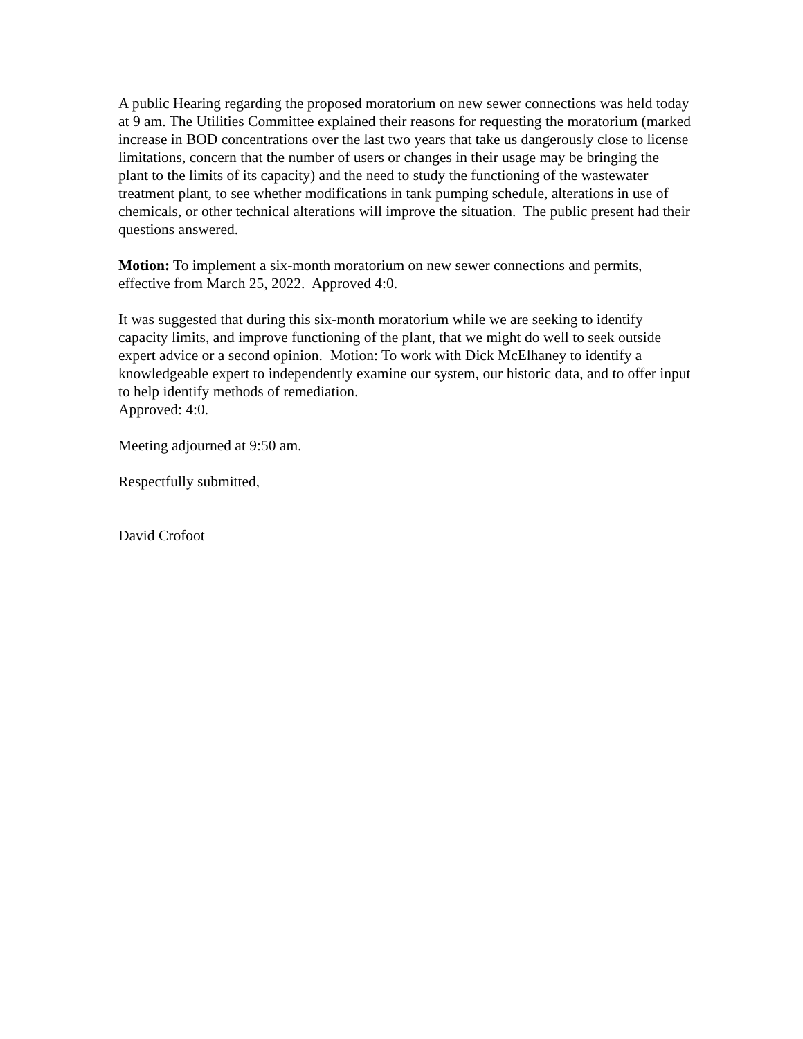A public Hearing regarding the proposed moratorium on new sewer connections was held today at 9 am. The Utilities Committee explained their reasons for requesting the moratorium (marked increase in BOD concentrations over the last two years that take us dangerously close to license limitations, concern that the number of users or changes in their usage may be bringing the plant to the limits of its capacity) and the need to study the functioning of the wastewater treatment plant, to see whether modifications in tank pumping schedule, alterations in use of chemicals, or other technical alterations will improve the situation. The public present had their questions answered.
Motion: To implement a six-month moratorium on new sewer connections and permits, effective from March 25, 2022. Approved 4:0.
It was suggested that during this six-month moratorium while we are seeking to identify capacity limits, and improve functioning of the plant, that we might do well to seek outside expert advice or a second opinion. Motion: To work with Dick McElhaney to identify a knowledgeable expert to independently examine our system, our historic data, and to offer input to help identify methods of remediation.
Approved: 4:0.
Meeting adjourned at 9:50 am.
Respectfully submitted,
David Crofoot